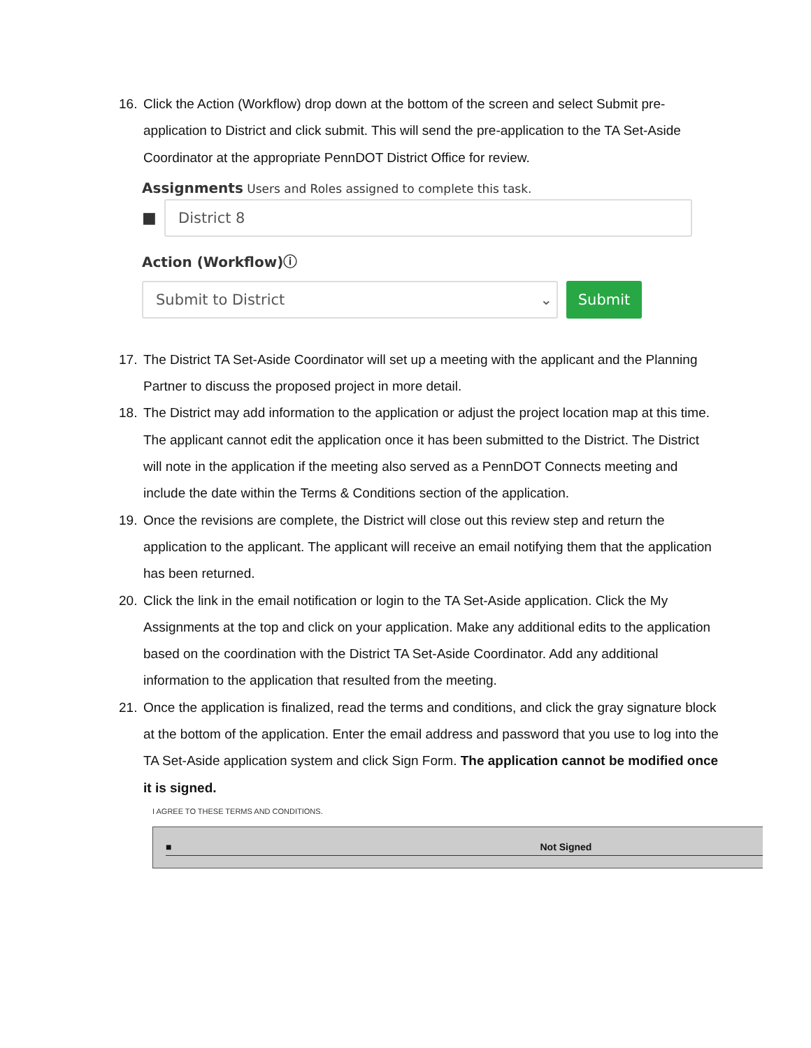16. Click the Action (Workflow) drop down at the bottom of the screen and select Submit pre-application to District and click submit. This will send the pre-application to the TA Set-Aside Coordinator at the appropriate PennDOT District Office for review.
Assignments Users and Roles assigned to complete this task.
■
District 8
Action (Workflow)ⓘ
Submit to District ⌄
Submit
17. The District TA Set-Aside Coordinator will set up a meeting with the applicant and the Planning Partner to discuss the proposed project in more detail.
18. The District may add information to the application or adjust the project location map at this time. The applicant cannot edit the application once it has been submitted to the District. The District will note in the application if the meeting also served as a PennDOT Connects meeting and include the date within the Terms & Conditions section of the application.
19. Once the revisions are complete, the District will close out this review step and return the application to the applicant. The applicant will receive an email notifying them that the application has been returned.
20. Click the link in the email notification or login to the TA Set-Aside application. Click the My Assignments at the top and click on your application. Make any additional edits to the application based on the coordination with the District TA Set-Aside Coordinator. Add any additional information to the application that resulted from the meeting.
21. Once the application is finalized, read the terms and conditions, and click the gray signature block at the bottom of the application. Enter the email address and password that you use to log into the TA Set-Aside application system and click Sign Form. The application cannot be modified once it is signed.
I AGREE TO THESE TERMS AND CONDITIONS.
■ Not Signed